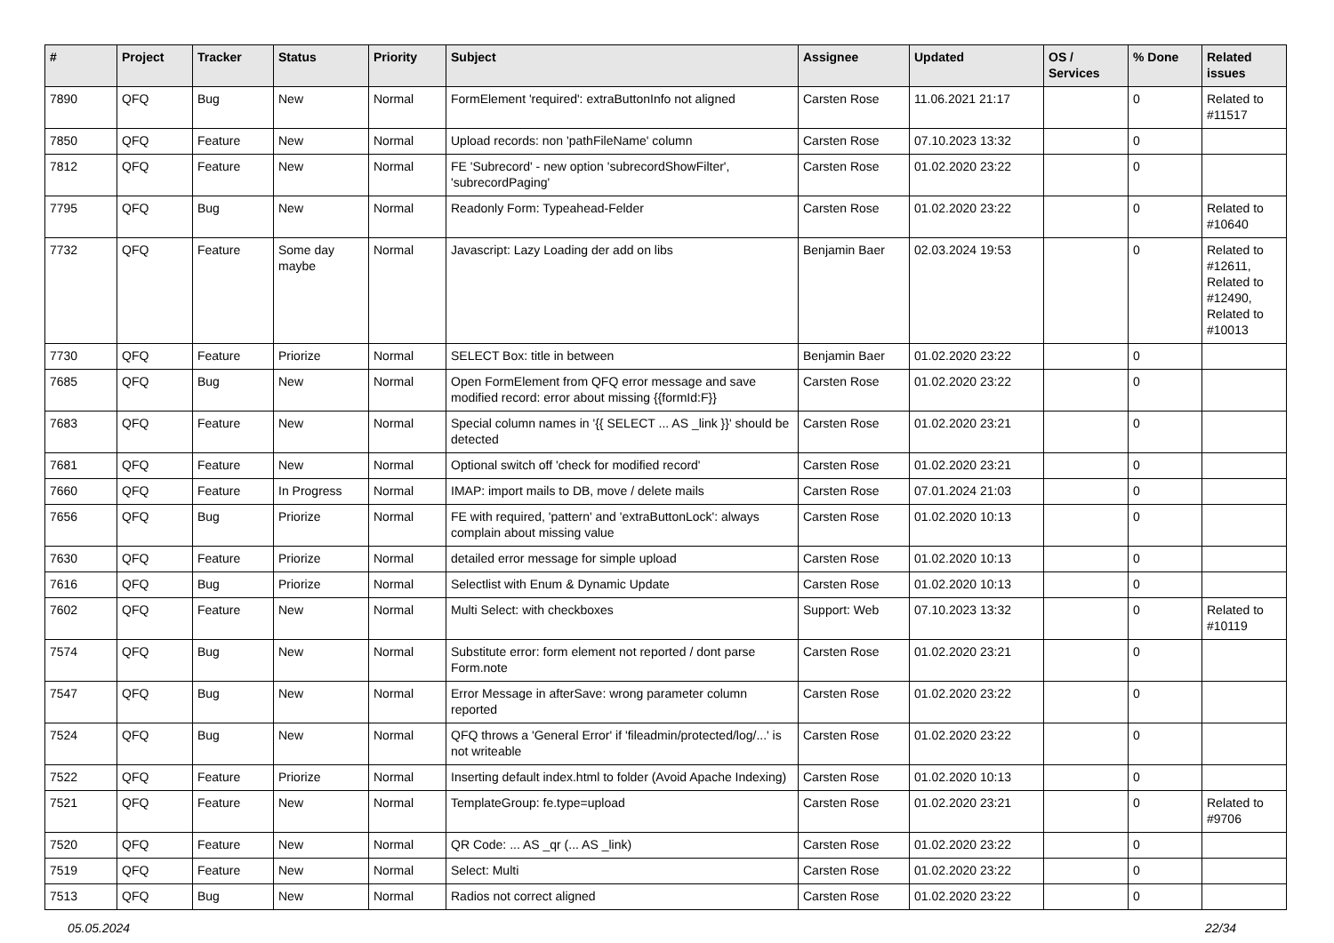| # | Project | Tracker | Status | Priority | Subject | Assignee | Updated | OS / Services | % Done | Related issues |
| --- | --- | --- | --- | --- | --- | --- | --- | --- | --- | --- |
| 7890 | QFQ | Bug | New | Normal | FormElement 'required': extraButtonInfo not aligned | Carsten Rose | 11.06.2021 21:17 | | 0 | Related to #11517 |
| 7850 | QFQ | Feature | New | Normal | Upload records: non 'pathFileName' column | Carsten Rose | 07.10.2023 13:32 | | 0 | |
| 7812 | QFQ | Feature | New | Normal | FE 'Subrecord' - new option 'subrecordShowFilter', 'subrecordPaging' | Carsten Rose | 01.02.2020 23:22 | | 0 | |
| 7795 | QFQ | Bug | New | Normal | Readonly Form: Typeahead-Felder | Carsten Rose | 01.02.2020 23:22 | | 0 | Related to #10640 |
| 7732 | QFQ | Feature | Some day maybe | Normal | Javascript: Lazy Loading der add on libs | Benjamin Baer | 02.03.2024 19:53 | | 0 | Related to #12611, Related to #12490, Related to #10013 |
| 7730 | QFQ | Feature | Priorize | Normal | SELECT Box: title in between | Benjamin Baer | 01.02.2020 23:22 | | 0 | |
| 7685 | QFQ | Bug | New | Normal | Open FormElement from QFQ error message and save modified record: error about missing {{formId:F}} | Carsten Rose | 01.02.2020 23:22 | | 0 | |
| 7683 | QFQ | Feature | New | Normal | Special column names in '{{ SELECT ... AS _link }}' should be detected | Carsten Rose | 01.02.2020 23:21 | | 0 | |
| 7681 | QFQ | Feature | New | Normal | Optional switch off 'check for modified record' | Carsten Rose | 01.02.2020 23:21 | | 0 | |
| 7660 | QFQ | Feature | In Progress | Normal | IMAP: import mails to DB, move / delete mails | Carsten Rose | 07.01.2024 21:03 | | 0 | |
| 7656 | QFQ | Bug | Priorize | Normal | FE with required, 'pattern' and 'extraButtonLock': always complain about missing value | Carsten Rose | 01.02.2020 10:13 | | 0 | |
| 7630 | QFQ | Feature | Priorize | Normal | detailed error message for simple upload | Carsten Rose | 01.02.2020 10:13 | | 0 | |
| 7616 | QFQ | Bug | Priorize | Normal | Selectlist with Enum & Dynamic Update | Carsten Rose | 01.02.2020 10:13 | | 0 | |
| 7602 | QFQ | Feature | New | Normal | Multi Select: with checkboxes | Support: Web | 07.10.2023 13:32 | | 0 | Related to #10119 |
| 7574 | QFQ | Bug | New | Normal | Substitute error: form element not reported / dont parse Form.note | Carsten Rose | 01.02.2020 23:21 | | 0 | |
| 7547 | QFQ | Bug | New | Normal | Error Message in afterSave: wrong parameter column reported | Carsten Rose | 01.02.2020 23:22 | | 0 | |
| 7524 | QFQ | Bug | New | Normal | QFQ throws a 'General Error' if 'fileadmin/protected/log/...' is not writeable | Carsten Rose | 01.02.2020 23:22 | | 0 | |
| 7522 | QFQ | Feature | Priorize | Normal | Inserting default index.html to folder (Avoid Apache Indexing) | Carsten Rose | 01.02.2020 10:13 | | 0 | |
| 7521 | QFQ | Feature | New | Normal | TemplateGroup: fe.type=upload | Carsten Rose | 01.02.2020 23:21 | | 0 | Related to #9706 |
| 7520 | QFQ | Feature | New | Normal | QR Code: ... AS _qr (... AS _link) | Carsten Rose | 01.02.2020 23:22 | | 0 | |
| 7519 | QFQ | Feature | New | Normal | Select: Multi | Carsten Rose | 01.02.2020 23:22 | | 0 | |
| 7513 | QFQ | Bug | New | Normal | Radios not correct aligned | Carsten Rose | 01.02.2020 23:22 | | 0 | |
05.05.2024 22/34